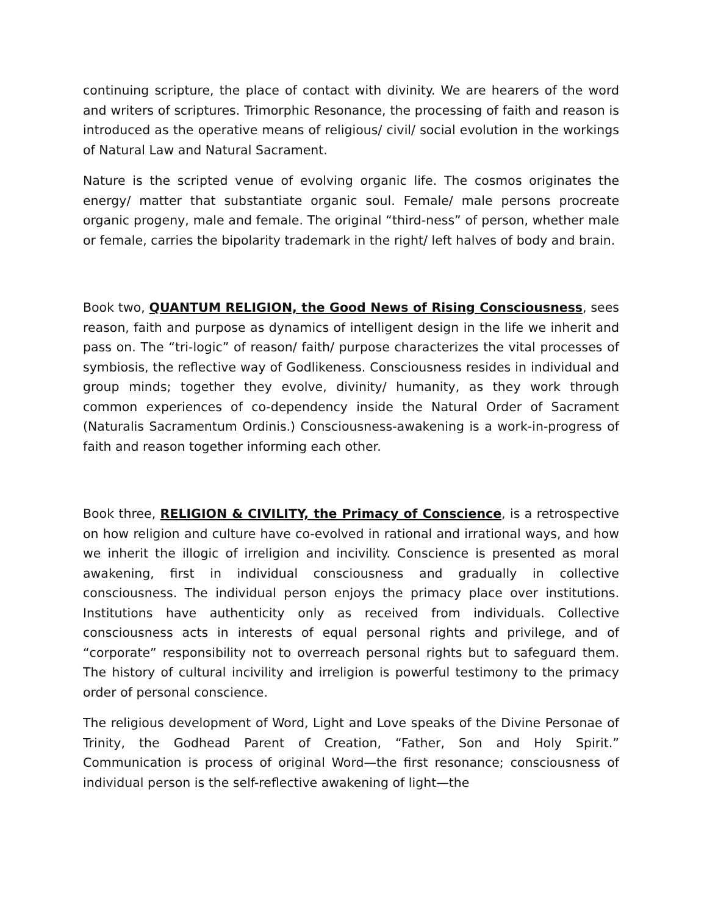continuing scripture, the place of contact with divinity. We are hearers of the word and writers of scriptures. Trimorphic Resonance, the processing of faith and reason is introduced as the operative means of religious/ civil/ social evolution in the workings of Natural Law and Natural Sacrament.
Nature is the scripted venue of evolving organic life. The cosmos originates the energy/ matter that substantiate organic soul. Female/ male persons procreate organic progeny, male and female. The original “third-ness” of person, whether male or female, carries the bipolarity trademark in the right/ left halves of body and brain.
Book two, QUANTUM RELIGION, the Good News of Rising Consciousness, sees reason, faith and purpose as dynamics of intelligent design in the life we inherit and pass on. The “tri-logic” of reason/ faith/ purpose characterizes the vital processes of symbiosis, the reflective way of Godlikeness. Consciousness resides in individual and group minds; together they evolve, divinity/ humanity, as they work through common experiences of co-dependency inside the Natural Order of Sacrament (Naturalis Sacramentum Ordinis.) Consciousness-awakening is a work-in-progress of faith and reason together informing each other.
Book three, RELIGION & CIVILITY, the Primacy of Conscience, is a retrospective on how religion and culture have co-evolved in rational and irrational ways, and how we inherit the illogic of irreligion and incivility. Conscience is presented as moral awakening, first in individual consciousness and gradually in collective consciousness. The individual person enjoys the primacy place over institutions. Institutions have authenticity only as received from individuals. Collective consciousness acts in interests of equal personal rights and privilege, and of “corporate” responsibility not to overreach personal rights but to safeguard them. The history of cultural incivility and irreligion is powerful testimony to the primacy order of personal conscience.
The religious development of Word, Light and Love speaks of the Divine Personae of Trinity, the Godhead Parent of Creation, “Father, Son and Holy Spirit.” Communication is process of original Word—the first resonance; consciousness of individual person is the self-reflective awakening of light—the